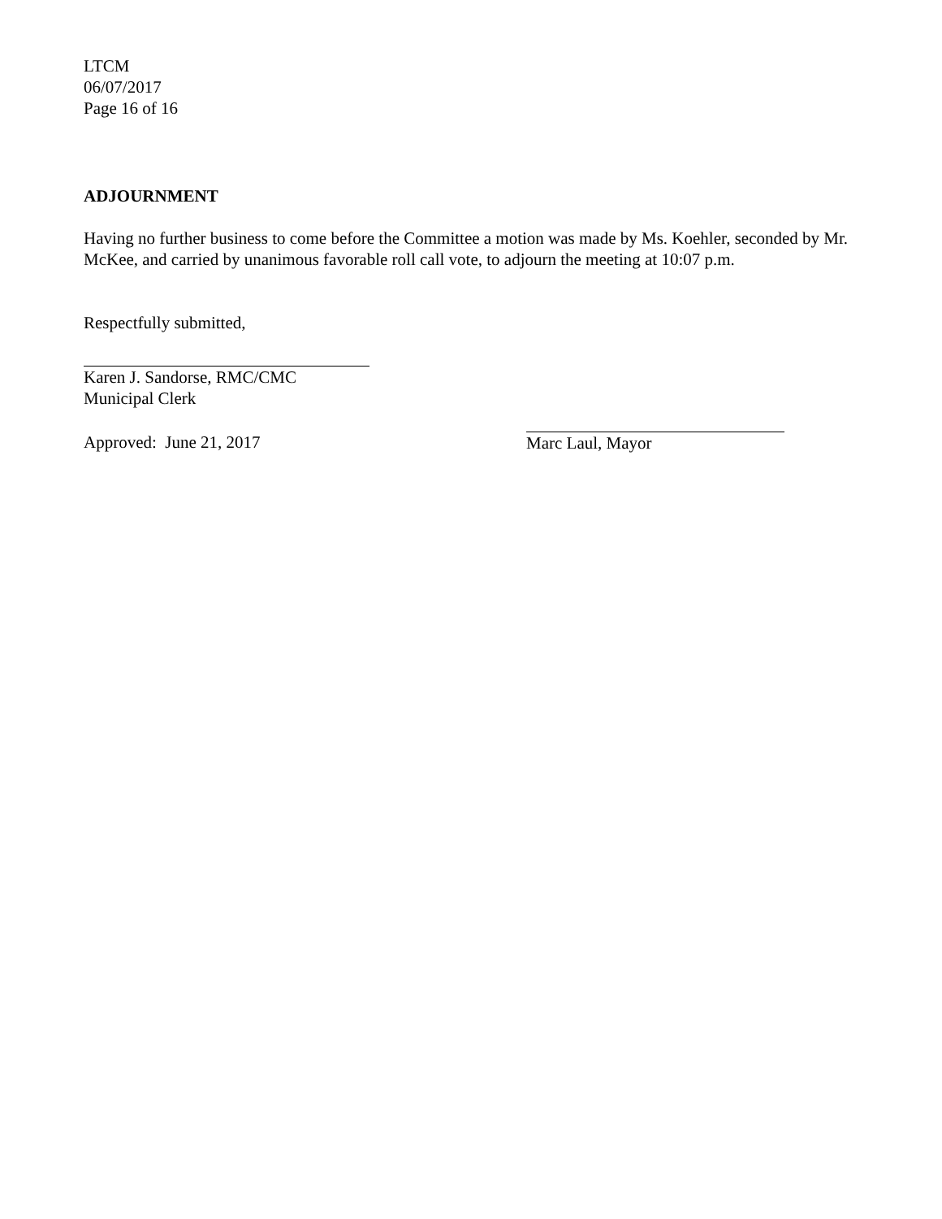LTCM
06/07/2017
Page 16 of 16
ADJOURNMENT
Having no further business to come before the Committee a motion was made by Ms. Koehler, seconded by Mr. McKee, and carried by unanimous favorable roll call vote, to adjourn the meeting at 10:07 p.m.
Respectfully submitted,
Karen J. Sandorse, RMC/CMC
Municipal Clerk
Approved: June 21, 2017
Marc Laul, Mayor